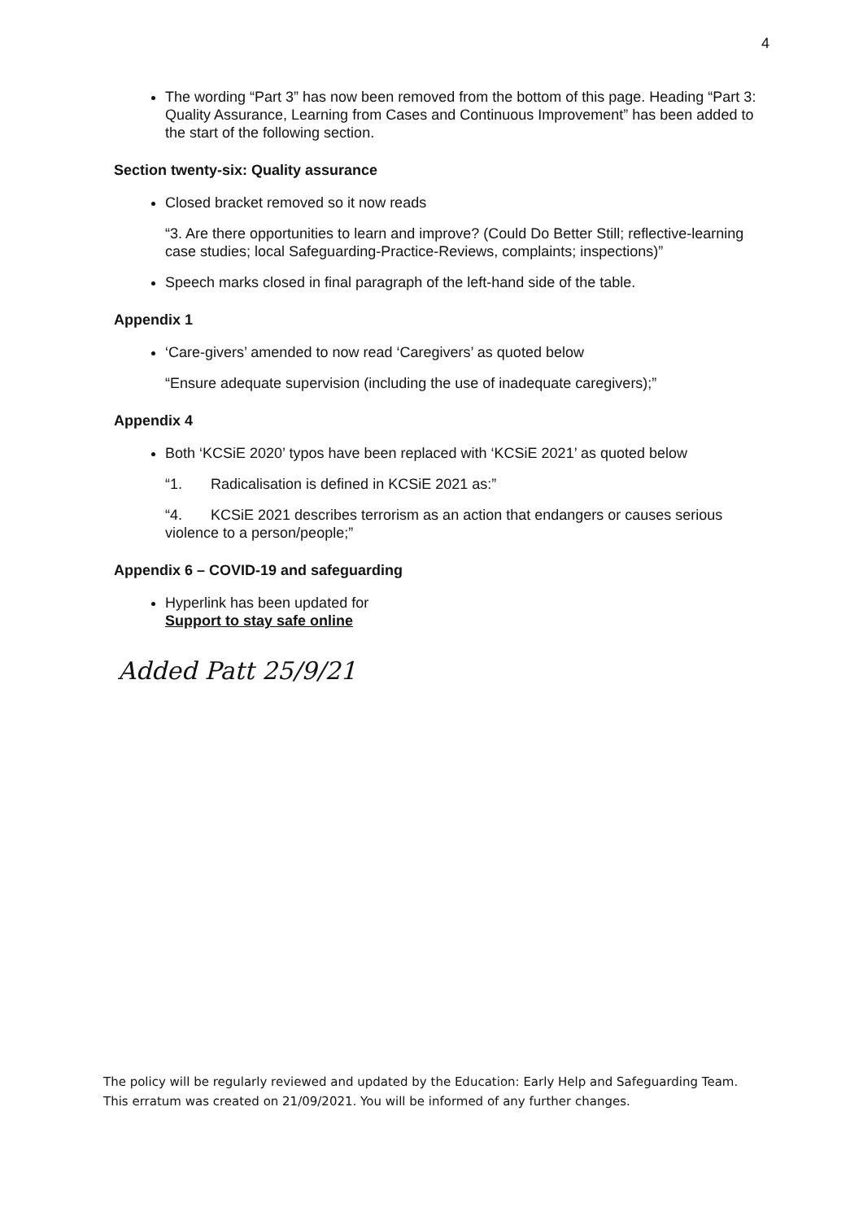4
The wording “Part 3” has now been removed from the bottom of this page. Heading “Part 3: Quality Assurance, Learning from Cases and Continuous Improvement” has been added to the start of the following section.
Section twenty-six: Quality assurance
Closed bracket removed so it now reads
“3. Are there opportunities to learn and improve? (Could Do Better Still; reflective-learning case studies; local Safeguarding-Practice-Reviews, complaints; inspections)”
Speech marks closed in final paragraph of the left-hand side of the table.
Appendix 1
‘Care-givers’ amended to now read ‘Caregivers’ as quoted below
“Ensure adequate supervision (including the use of inadequate caregivers);”
Appendix 4
Both ‘KCSiE 2020’ typos have been replaced with ‘KCSiE 2021’ as quoted below
“1. Radicalisation is defined in KCSiE 2021 as:”
“4. KCSiE 2021 describes terrorism as an action that endangers or causes serious violence to a person/people;”
Appendix 6 – COVID-19 and safeguarding
Hyperlink has been updated for
Support to stay safe online
Added Patt 25/9/21
The policy will be regularly reviewed and updated by the Education: Early Help and Safeguarding Team. This erratum was created on 21/09/2021. You will be informed of any further changes.